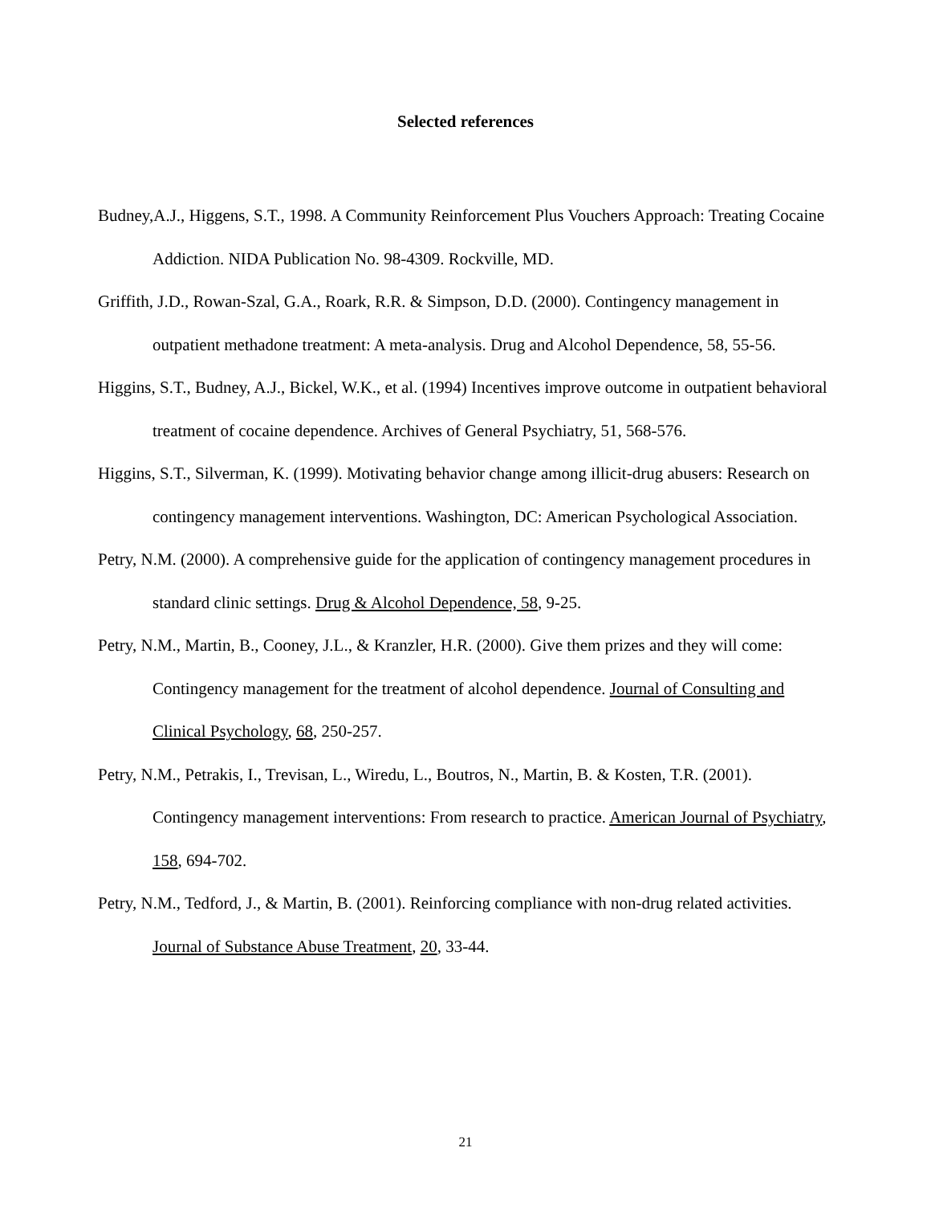Selected references
Budney,A.J., Higgens, S.T., 1998. A Community Reinforcement Plus Vouchers Approach: Treating Cocaine Addiction. NIDA Publication No. 98-4309. Rockville, MD.
Griffith, J.D., Rowan-Szal, G.A., Roark, R.R. & Simpson, D.D. (2000). Contingency management in outpatient methadone treatment: A meta-analysis. Drug and Alcohol Dependence, 58, 55-56.
Higgins, S.T., Budney, A.J., Bickel, W.K., et al. (1994) Incentives improve outcome in outpatient behavioral treatment of cocaine dependence. Archives of General Psychiatry, 51, 568-576.
Higgins, S.T., Silverman, K. (1999). Motivating behavior change among illicit-drug abusers: Research on contingency management interventions. Washington, DC: American Psychological Association.
Petry, N.M. (2000). A comprehensive guide for the application of contingency management procedures in standard clinic settings. Drug & Alcohol Dependence, 58, 9-25.
Petry, N.M., Martin, B., Cooney, J.L., & Kranzler, H.R. (2000). Give them prizes and they will come: Contingency management for the treatment of alcohol dependence. Journal of Consulting and Clinical Psychology, 68, 250-257.
Petry, N.M., Petrakis, I., Trevisan, L., Wiredu, L., Boutros, N., Martin, B. & Kosten, T.R. (2001). Contingency management interventions: From research to practice. American Journal of Psychiatry, 158, 694-702.
Petry, N.M., Tedford, J., & Martin, B. (2001). Reinforcing compliance with non-drug related activities. Journal of Substance Abuse Treatment, 20, 33-44.
21